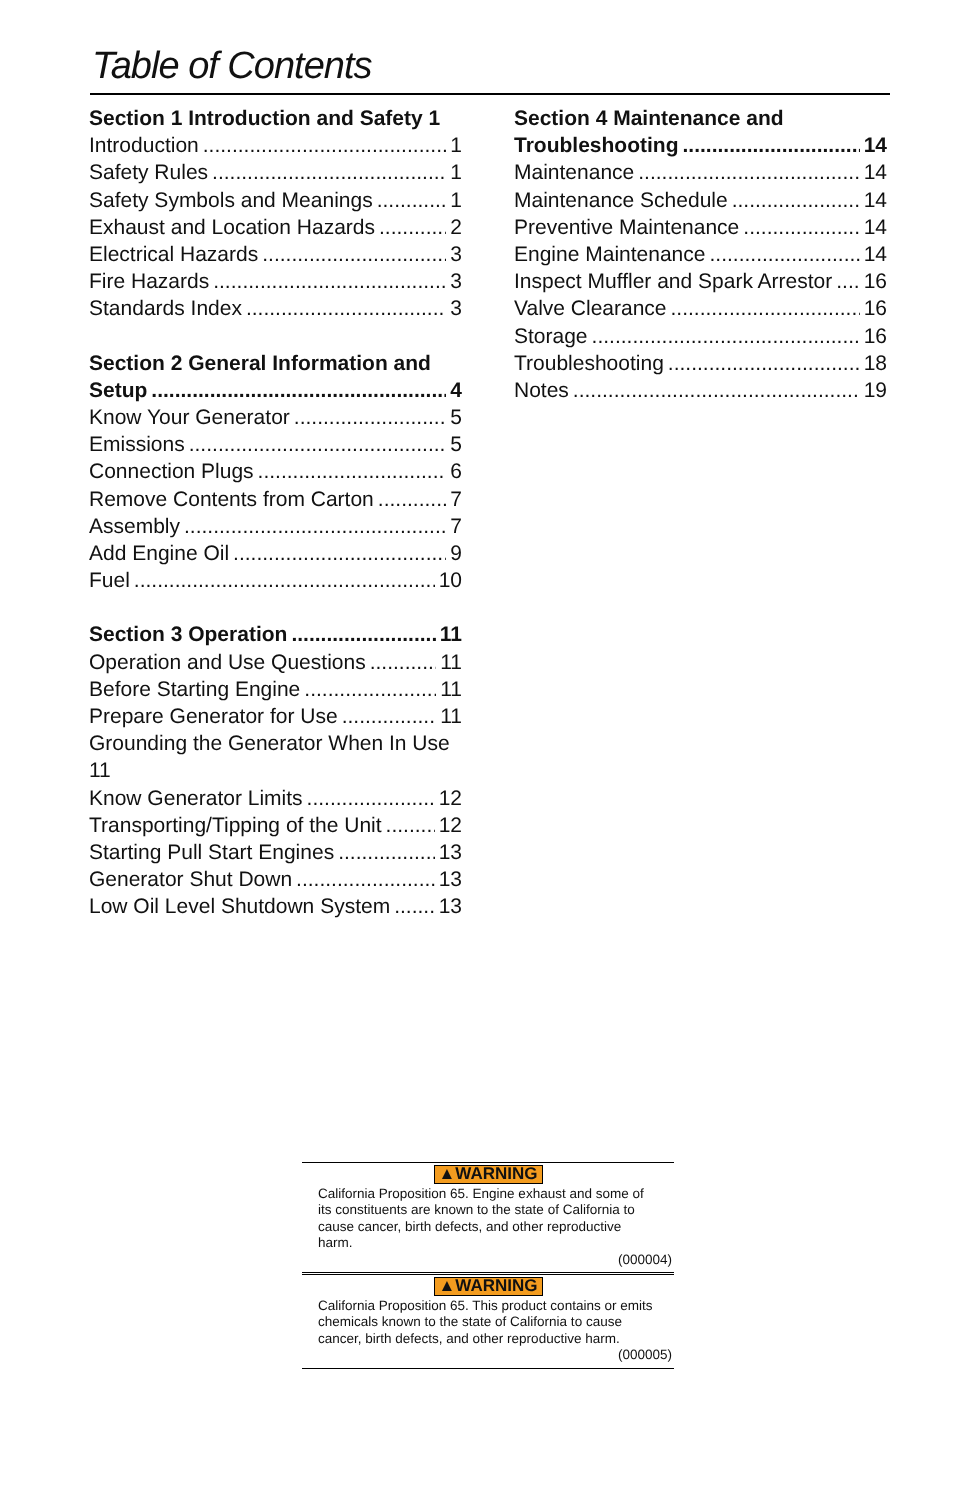Table of Contents
Section 1 Introduction and Safety 1
Introduction 1
Safety Rules 1
Safety Symbols and Meanings 1
Exhaust and Location Hazards 2
Electrical Hazards 3
Fire Hazards 3
Standards Index 3
Section 2 General Information and
Setup 4
Know Your Generator 5
Emissions 5
Connection Plugs 6
Remove Contents from Carton 7
Assembly 7
Add Engine Oil 9
Fuel 10
Section 3 Operation 11
Operation and Use Questions 11
Before Starting Engine 11
Prepare Generator for Use 11
Grounding the Generator When In Use
11
Know Generator Limits 12
Transporting/Tipping of the Unit 12
Starting Pull Start Engines 13
Generator Shut Down 13
Low Oil Level Shutdown System 13
Section 4 Maintenance and
Troubleshooting 14
Maintenance 14
Maintenance Schedule 14
Preventive Maintenance 14
Engine Maintenance 14
Inspect Muffler and Spark Arrestor 16
Valve Clearance 16
Storage 16
Troubleshooting 18
Notes 19
▲WARNING
California Proposition 65. Engine exhaust and some of its constituents are known to the state of California to cause cancer, birth defects, and other reproductive harm.
(000004)
▲WARNING
California Proposition 65. This product contains or emits chemicals known to the state of California to cause cancer, birth defects, and other reproductive harm.
(000005)